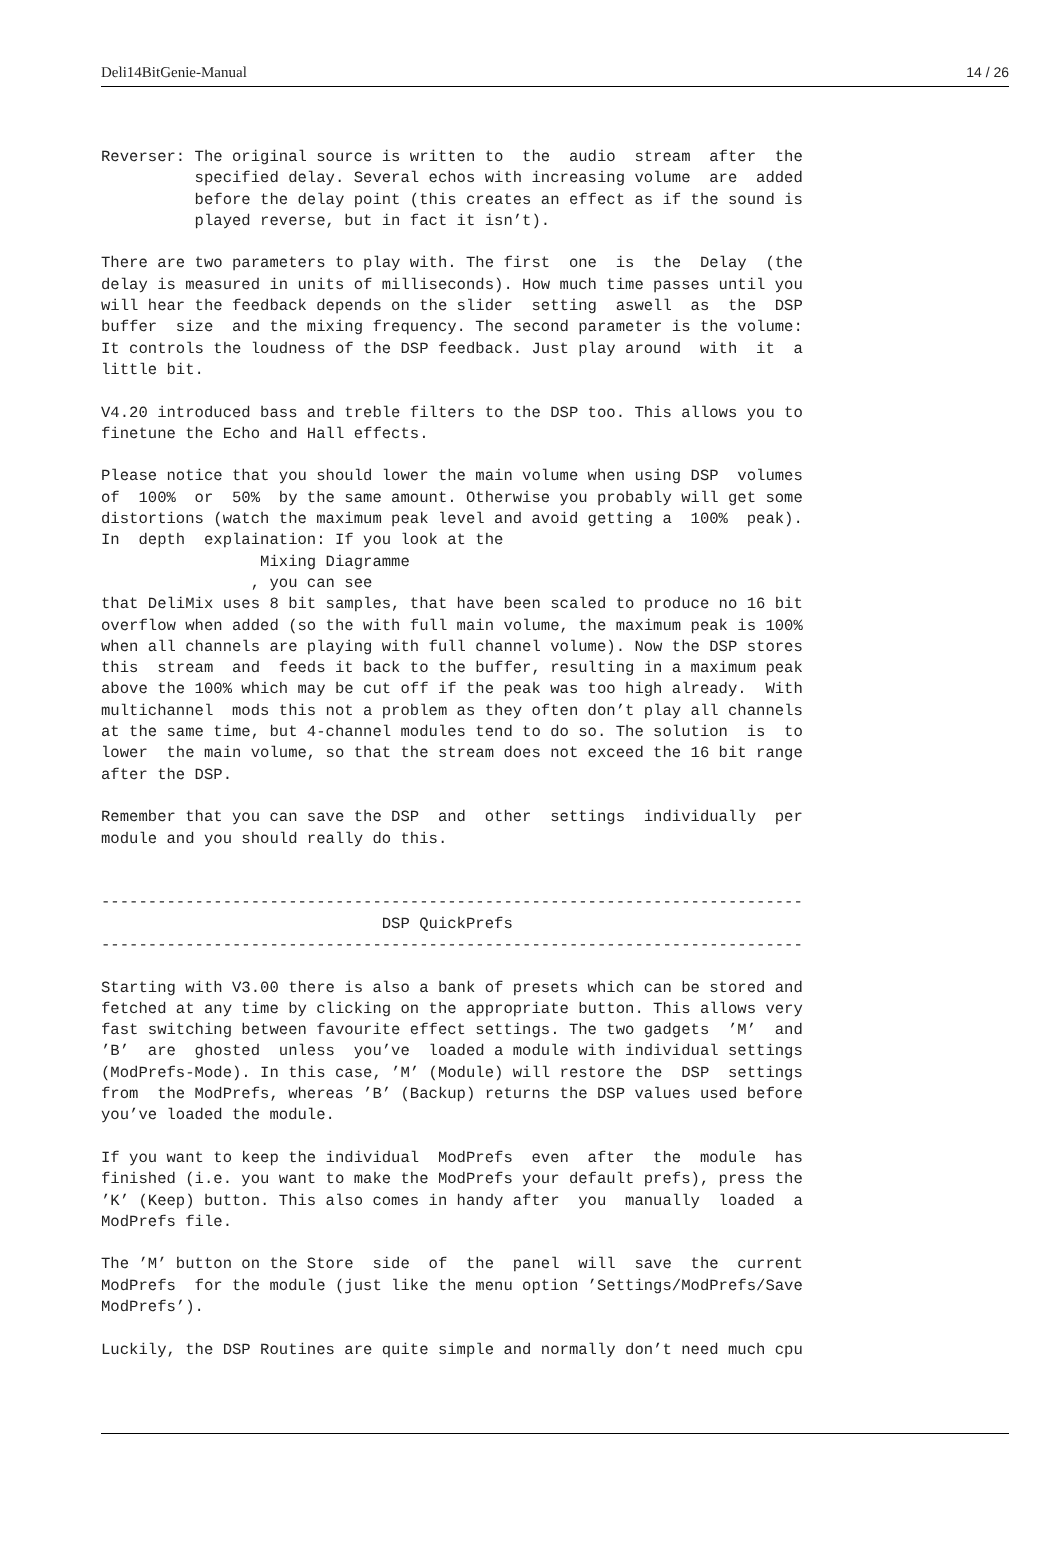Deli14BitGenie-Manual 14 / 26
Reverser: The original source is written to  the  audio  stream  after  the
          specified delay. Several echos with increasing volume  are  added
          before the delay point (this creates an effect as if the sound is
          played reverse, but in fact it isn’t).

There are two parameters to play with. The first  one  is  the  Delay  (the
delay is measured in units of milliseconds). How much time passes until you
will hear the feedback depends on the slider  setting  aswell  as  the  DSP
buffer  size  and the mixing frequency. The second parameter is the volume:
It controls the loudness of the DSP feedback. Just play around  with  it  a
little bit.

V4.20 introduced bass and treble filters to the DSP too. This allows you to
finetune the Echo and Hall effects.

Please notice that you should lower the main volume when using DSP  volumes
of  100%  or  50%  by the same amount. Otherwise you probably will get some
distortions (watch the maximum peak level and avoid getting a  100%  peak).
In  depth  explaination: If you look at the
                 Mixing Diagramme
                , you can see
that DeliMix uses 8 bit samples, that have been scaled to produce no 16 bit
overflow when added (so the with full main volume, the maximum peak is 100%
when all channels are playing with full channel volume). Now the DSP stores
this  stream  and  feeds it back to the buffer, resulting in a maximum peak
above the 100% which may be cut off if the peak was too high already.  With
multichannel  mods this not a problem as they often don’t play all channels
at the same time, but 4-channel modules tend to do so. The solution  is  to
lower  the main volume, so that the stream does not exceed the 16 bit range
after the DSP.

Remember that you can save the DSP  and  other  settings  individually  per
module and you should really do this.


---------------------------------------------------------------------------
                              DSP QuickPrefs
---------------------------------------------------------------------------

Starting with V3.00 there is also a bank of presets which can be stored and
fetched at any time by clicking on the appropriate button. This allows very
fast switching between favourite effect settings. The two gadgets  ’M’  and
’B’  are  ghosted  unless  you’ve  loaded a module with individual settings
(ModPrefs-Mode). In this case, ’M’ (Module) will restore the  DSP  settings
from  the ModPrefs, whereas ’B’ (Backup) returns the DSP values used before
you’ve loaded the module.

If you want to keep the individual  ModPrefs  even  after  the  module  has
finished (i.e. you want to make the ModPrefs your default prefs), press the
’K’ (Keep) button. This also comes in handy after  you  manually  loaded  a
ModPrefs file.

The ’M’ button on the Store  side  of  the  panel  will  save  the  current
ModPrefs  for the module (just like the menu option ’Settings/ModPrefs/Save
ModPrefs’).

Luckily, the DSP Routines are quite simple and normally don’t need much cpu